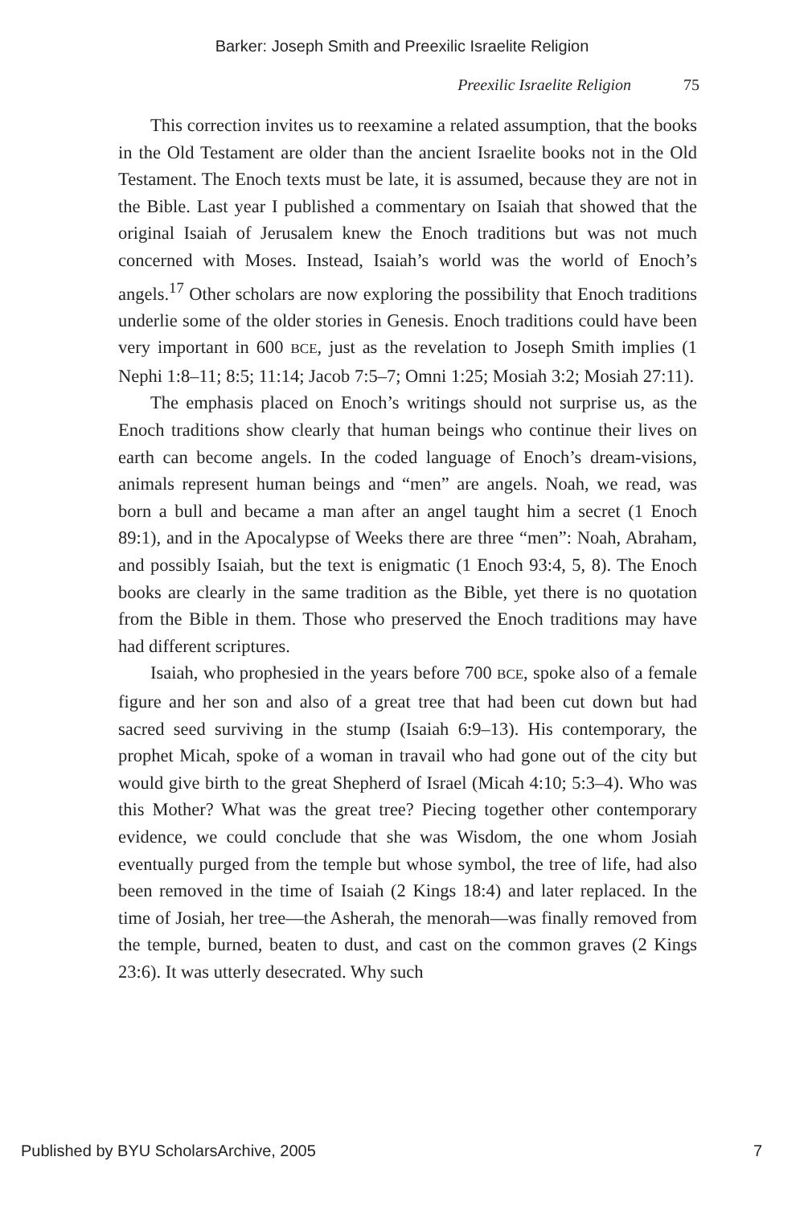Barker: Joseph Smith and Preexilic Israelite Religion
Preexilic Israelite Religion 75
This correction invites us to reexamine a related assumption, that the books in the Old Testament are older than the ancient Israelite books not in the Old Testament. The Enoch texts must be late, it is assumed, because they are not in the Bible. Last year I published a commentary on Isaiah that showed that the original Isaiah of Jerusalem knew the Enoch traditions but was not much concerned with Moses. Instead, Isaiah’s world was the world of Enoch’s angels.<sup>17</sup> Other scholars are now exploring the possibility that Enoch traditions underlie some of the older stories in Genesis. Enoch traditions could have been very important in 600 BCE, just as the revelation to Joseph Smith implies (1 Nephi 1:8–11; 8:5; 11:14; Jacob 7:5–7; Omni 1:25; Mosiah 3:2; Mosiah 27:11).
The emphasis placed on Enoch’s writings should not surprise us, as the Enoch traditions show clearly that human beings who continue their lives on earth can become angels. In the coded language of Enoch’s dream-visions, animals represent human beings and “men” are angels. Noah, we read, was born a bull and became a man after an angel taught him a secret (1 Enoch 89:1), and in the Apocalypse of Weeks there are three “men”: Noah, Abraham, and possibly Isaiah, but the text is enigmatic (1 Enoch 93:4, 5, 8). The Enoch books are clearly in the same tradition as the Bible, yet there is no quotation from the Bible in them. Those who preserved the Enoch traditions may have had different scriptures.
Isaiah, who prophesied in the years before 700 BCE, spoke also of a female figure and her son and also of a great tree that had been cut down but had sacred seed surviving in the stump (Isaiah 6:9–13). His contemporary, the prophet Micah, spoke of a woman in travail who had gone out of the city but would give birth to the great Shepherd of Israel (Micah 4:10; 5:3–4). Who was this Mother? What was the great tree? Piecing together other contemporary evidence, we could conclude that she was Wisdom, the one whom Josiah eventually purged from the temple but whose symbol, the tree of life, had also been removed in the time of Isaiah (2 Kings 18:4) and later replaced. In the time of Josiah, her tree—the Asherah, the menorah—was finally removed from the temple, burned, beaten to dust, and cast on the common graves (2 Kings 23:6). It was utterly desecrated. Why such
Published by BYU ScholarsArchive, 2005 7